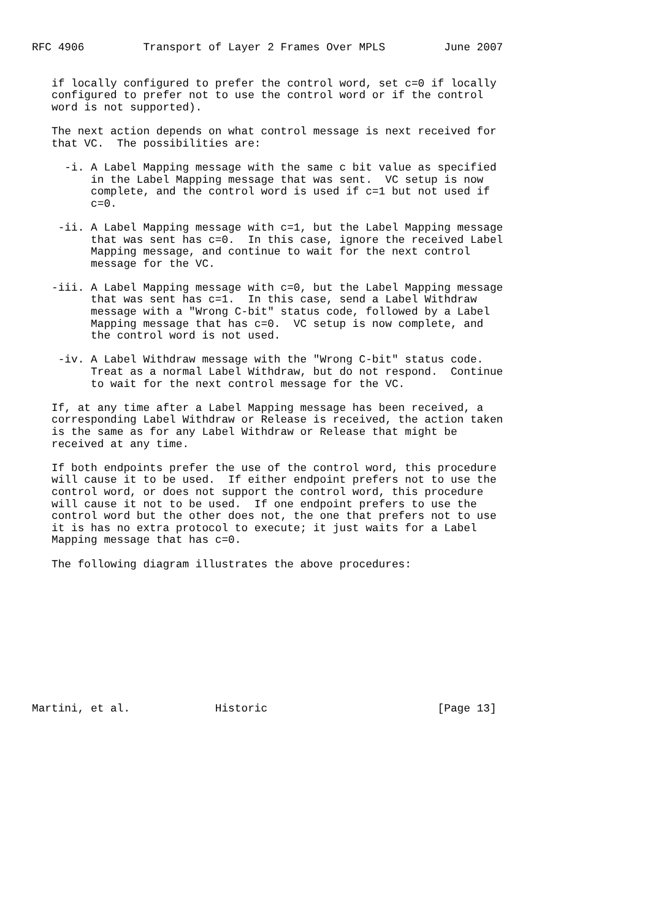RFC 4906         Transport of Layer 2 Frames Over MPLS         June 2007


   if locally configured to prefer the control word, set c=0 if locally
   configured to prefer not to use the control word or if the control
   word is not supported).

   The next action depends on what control message is next received for
   that VC.  The possibilities are:

     -i. A Label Mapping message with the same c bit value as specified
         in the Label Mapping message that was sent.  VC setup is now
         complete, and the control word is used if c=1 but not used if
         c=0.

    -ii. A Label Mapping message with c=1, but the Label Mapping message
         that was sent has c=0.  In this case, ignore the received Label
         Mapping message, and continue to wait for the next control
         message for the VC.

   -iii. A Label Mapping message with c=0, but the Label Mapping message
         that was sent has c=1.  In this case, send a Label Withdraw
         message with a "Wrong C-bit" status code, followed by a Label
         Mapping message that has c=0.  VC setup is now complete, and
         the control word is not used.

    -iv. A Label Withdraw message with the "Wrong C-bit" status code.
         Treat as a normal Label Withdraw, but do not respond.  Continue
         to wait for the next control message for the VC.

   If, at any time after a Label Mapping message has been received, a
   corresponding Label Withdraw or Release is received, the action taken
   is the same as for any Label Withdraw or Release that might be
   received at any time.

   If both endpoints prefer the use of the control word, this procedure
   will cause it to be used.  If either endpoint prefers not to use the
   control word, or does not support the control word, this procedure
   will cause it not to be used.  If one endpoint prefers to use the
   control word but the other does not, the one that prefers not to use
   it is has no extra protocol to execute; it just waits for a Label
   Mapping message that has c=0.

   The following diagram illustrates the above procedures:











Martini, et al.             Historic                          [Page 13]